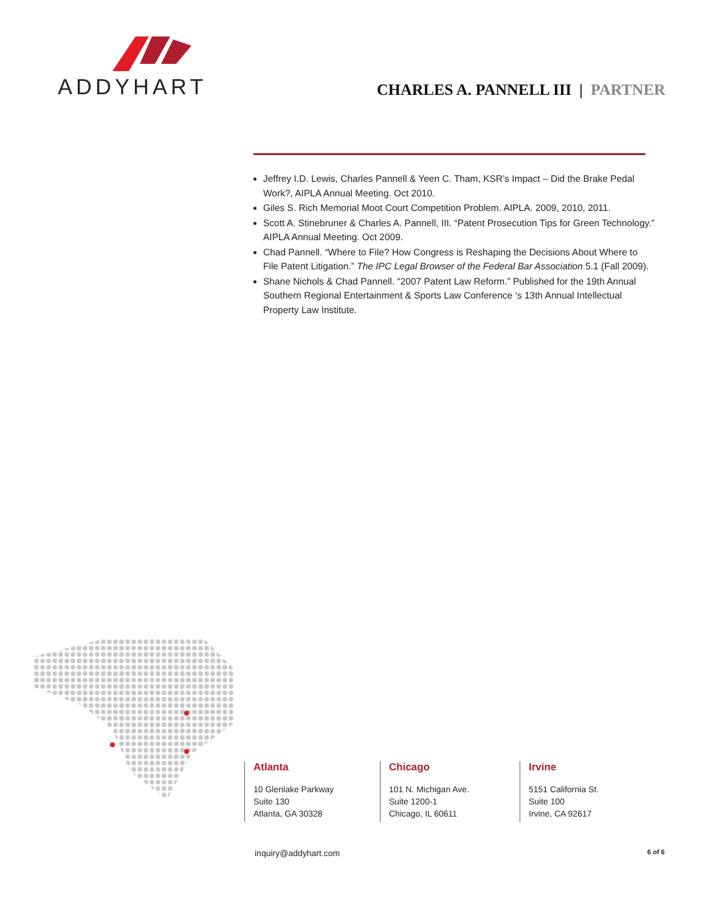ADDYHART
CHARLES A. PANNELL III | PARTNER
Jeffrey I.D. Lewis, Charles Pannell & Yeen C. Tham, KSR’s Impact – Did the Brake Pedal Work?, AIPLA Annual Meeting. Oct 2010.
Giles S. Rich Memorial Moot Court Competition Problem. AIPLA. 2009, 2010, 2011.
Scott A. Stinebruner & Charles A. Pannell, III. “Patent Prosecution Tips for Green Technology.” AIPLA Annual Meeting. Oct 2009.
Chad Pannell. “Where to File? How Congress is Reshaping the Decisions About Where to File Patent Litigation.” The IPC Legal Browser of the Federal Bar Association 5.1 (Fall 2009).
Shane Nichols & Chad Pannell. “2007 Patent Law Reform.” Published for the 19th Annual Southern Regional Entertainment & Sports Law Conference ‘s 13th Annual Intellectual Property Law Institute.
Atlanta
10 Glenlake Parkway
Suite 130
Atlanta, GA 30328
Chicago
101 N. Michigan Ave.
Suite 1200-1
Chicago, IL 60611
Irvine
5151 California St.
Suite 100
Irvine, CA 92617
inquiry@addyhart.com 6 of 6